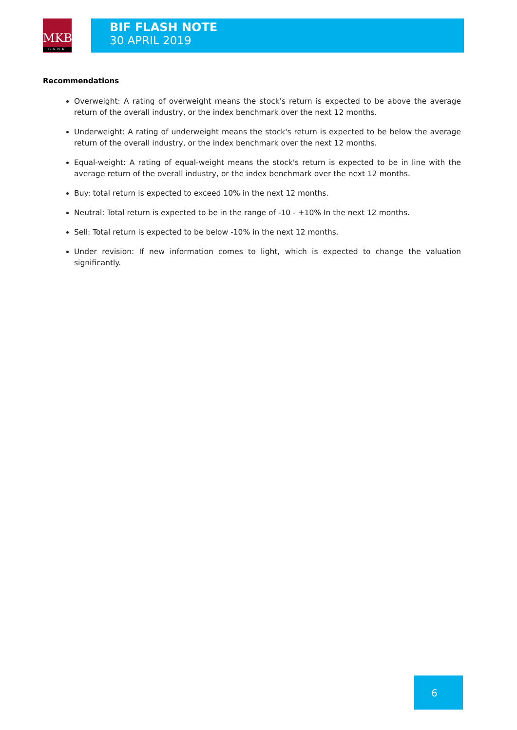MKB
BANK
BIF FLASH NOTE
30 APRIL 2019
Recommendations
Overweight: A rating of overweight means the stock's return is expected to be above the average return of the overall industry, or the index benchmark over the next 12 months.
Underweight: A rating of underweight means the stock's return is expected to be below the average return of the overall industry, or the index benchmark over the next 12 months.
Equal-weight: A rating of equal-weight means the stock's return is expected to be in line with the average return of the overall industry, or the index benchmark over the next 12 months.
Buy: total return is expected to exceed 10% in the next 12 months.
Neutral: Total return is expected to be in the range of -10 - +10% In the next 12 months.
Sell: Total return is expected to be below -10% in the next 12 months.
Under revision: If new information comes to light, which is expected to change the valuation significantly.
6